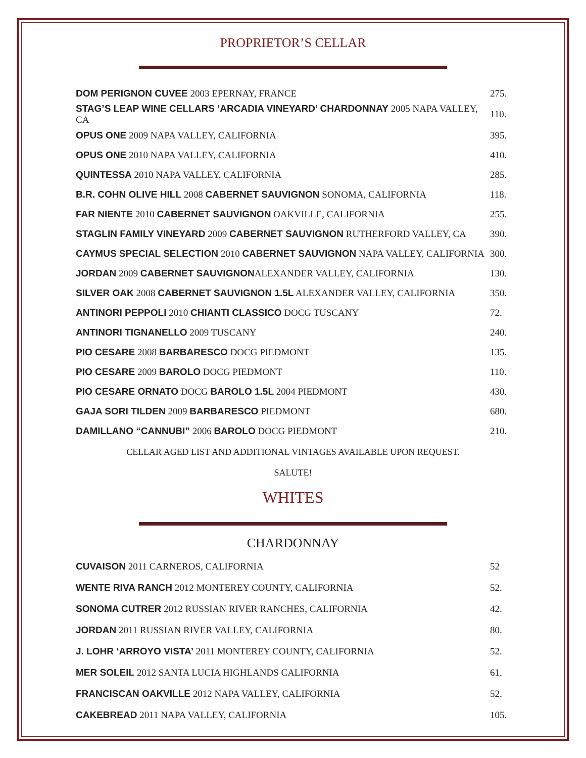PROPRIETOR’S CELLAR
| DOM PERIGNON CUVEE 2003 EPERNAY, FRANCE | 275. |
| STAG’S LEAP WINE CELLARS ‘ARCADIA VINEYARD’ CHARDONNAY 2005 NAPA VALLEY, CA | 110. |
| OPUS ONE 2009 NAPA VALLEY, CALIFORNIA | 395. |
| OPUS ONE 2010 NAPA VALLEY, CALIFORNIA | 410. |
| QUINTESSA 2010 NAPA VALLEY, CALIFORNIA | 285. |
| B.R. COHN OLIVE HILL 2008 CABERNET SAUVIGNON SONOMA, CALIFORNIA | 118. |
| FAR NIENTE 2010 CABERNET SAUVIGNON OAKVILLE, CALIFORNIA | 255. |
| STAGLIN FAMILY VINEYARD 2009 CABERNET SAUVIGNON RUTHERFORD VALLEY, CA | 390. |
| CAYMUS SPECIAL SELECTION 2010 CABERNET SAUVIGNON NAPA VALLEY, CALIFORNIA | 300. |
| JORDAN 2009 CABERNET SAUVIGNON ALEXANDER VALLEY, CALIFORNIA | 130. |
| SILVER OAK 2008 CABERNET SAUVIGNON 1.5L ALEXANDER VALLEY, CALIFORNIA | 350. |
| ANTINORI PEPPOLI 2010 CHIANTI CLASSICO DOCG TUSCANY | 72. |
| ANTINORI TIGNANELLO 2009 TUSCANY | 240. |
| PIO CESARE 2008 BARBARESCO DOCG PIEDMONT | 135. |
| PIO CESARE 2009 BAROLO DOCG PIEDMONT | 110. |
| PIO CESARE ORNATO DOCG BAROLO 1.5L 2004 PIEDMONT | 430. |
| GAJA SORI TILDEN 2009 BARBARESCO PIEDMONT | 680. |
| DAMILLANO “CANNUBI” 2006 BAROLO DOCG PIEDMONT | 210. |
CELLAR AGED LIST AND ADDITIONAL VINTAGES AVAILABLE UPON REQUEST.
SALUTE!
WHITES
CHARDONNAY
| CUVAISON 2011 CARNEROS, CALIFORNIA | 52 |
| WENTE RIVA RANCH 2012 MONTEREY COUNTY, CALIFORNIA | 52. |
| SONOMA CUTRER 2012 RUSSIAN RIVER RANCHES, CALIFORNIA | 42. |
| JORDAN 2011 RUSSIAN RIVER VALLEY, CALIFORNIA | 80. |
| J. LOHR ‘ARROYO VISTA’ 2011 MONTEREY COUNTY, CALIFORNIA | 52. |
| MER SOLEIL 2012 SANTA LUCIA HIGHLANDS CALIFORNIA | 61. |
| FRANCISCAN OAKVILLE 2012 NAPA VALLEY, CALIFORNIA | 52. |
| CAKEBREAD 2011 NAPA VALLEY, CALIFORNIA | 105. |